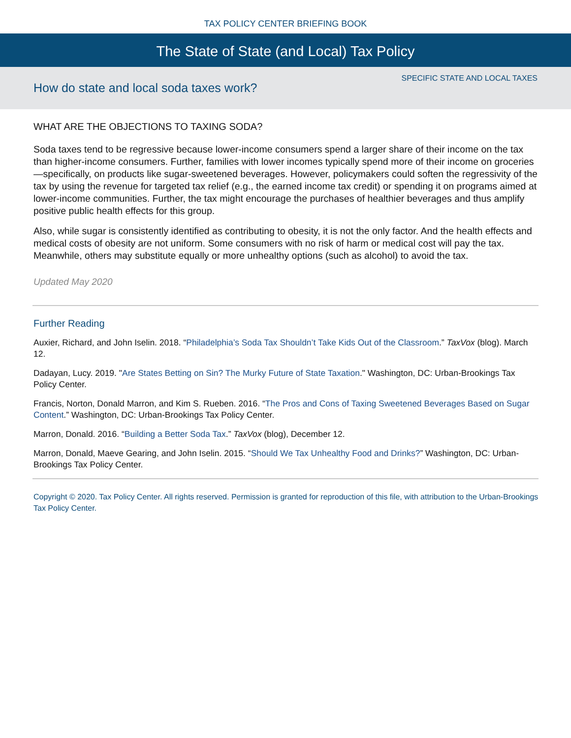TAX POLICY CENTER BRIEFING BOOK
The State of State (and Local) Tax Policy
SPECIFIC STATE AND LOCAL TAXES
How do state and local soda taxes work?
WHAT ARE THE OBJECTIONS TO TAXING SODA?
Soda taxes tend to be regressive because lower-income consumers spend a larger share of their income on the tax than higher-income consumers. Further, families with lower incomes typically spend more of their income on groceries—specifically, on products like sugar-sweetened beverages. However, policymakers could soften the regressivity of the tax by using the revenue for targeted tax relief (e.g., the earned income tax credit) or spending it on programs aimed at lower-income communities. Further, the tax might encourage the purchases of healthier beverages and thus amplify positive public health effects for this group.
Also, while sugar is consistently identified as contributing to obesity, it is not the only factor. And the health effects and medical costs of obesity are not uniform. Some consumers with no risk of harm or medical cost will pay the tax. Meanwhile, others may substitute equally or more unhealthy options (such as alcohol) to avoid the tax.
Updated May 2020
Further Reading
Auxier, Richard, and John Iselin. 2018. “Philadelphia’s Soda Tax Shouldn’t Take Kids Out of the Classroom.” TaxVox (blog). March 12.
Dadayan, Lucy. 2019. "Are States Betting on Sin? The Murky Future of State Taxation." Washington, DC: Urban-Brookings Tax Policy Center.
Francis, Norton, Donald Marron, and Kim S. Rueben. 2016. “The Pros and Cons of Taxing Sweetened Beverages Based on Sugar Content.” Washington, DC: Urban-Brookings Tax Policy Center.
Marron, Donald. 2016. “Building a Better Soda Tax.” TaxVox (blog), December 12.
Marron, Donald, Maeve Gearing, and John Iselin. 2015. “Should We Tax Unhealthy Food and Drinks?” Washington, DC: Urban-Brookings Tax Policy Center.
Copyright © 2020. Tax Policy Center. All rights reserved. Permission is granted for reproduction of this file, with attribution to the Urban-Brookings Tax Policy Center.